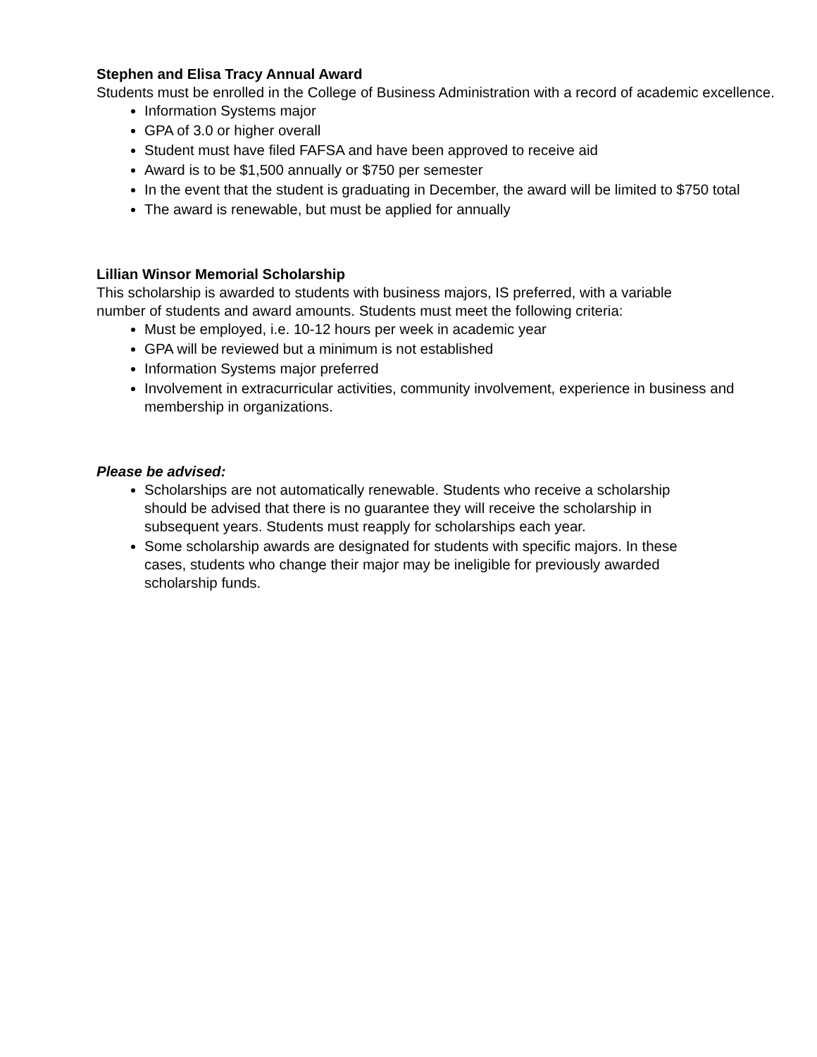Stephen and Elisa Tracy Annual Award
Students must be enrolled in the College of Business Administration with a record of academic excellence.
Information Systems major
GPA of 3.0 or higher overall
Student must have filed FAFSA and have been approved to receive aid
Award is to be $1,500 annually or $750 per semester
In the event that the student is graduating in December, the award will be limited to $750 total
The award is renewable, but must be applied for annually
Lillian Winsor Memorial Scholarship
This scholarship is awarded to students with business majors, IS preferred, with a variable number of students and award amounts. Students must meet the following criteria:
Must be employed, i.e. 10-12 hours per week in academic year
GPA will be reviewed but a minimum is not established
Information Systems major preferred
Involvement in extracurricular activities, community involvement, experience in business and membership in organizations.
Please be advised:
Scholarships are not automatically renewable. Students who receive a scholarship should be advised that there is no guarantee they will receive the scholarship in subsequent years. Students must reapply for scholarships each year.
Some scholarship awards are designated for students with specific majors. In these cases, students who change their major may be ineligible for previously awarded scholarship funds.